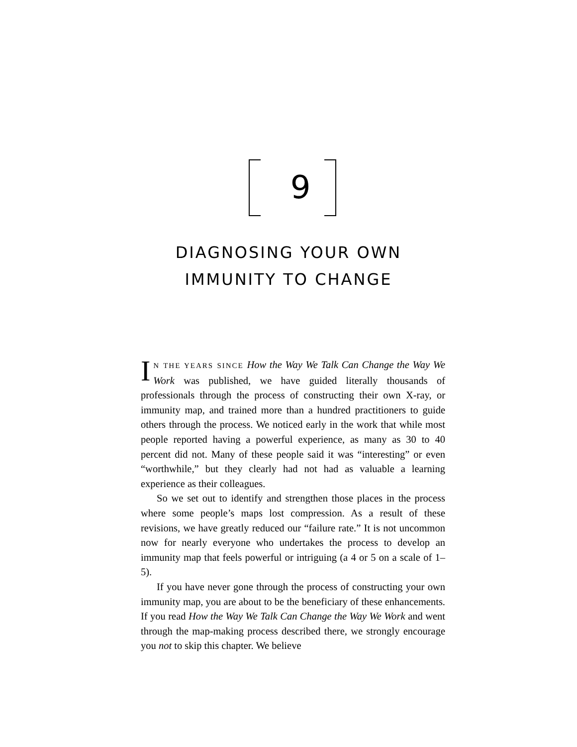9
DIAGNOSING YOUR OWN
IMMUNITY TO CHANGE
IN THE YEARS SINCE How the Way We Talk Can Change the Way We Work was published, we have guided literally thousands of professionals through the process of constructing their own X-ray, or immunity map, and trained more than a hundred practitioners to guide others through the process. We noticed early in the work that while most people reported having a powerful experience, as many as 30 to 40 percent did not. Many of these people said it was “interesting” or even “worthwhile,” but they clearly had not had as valuable a learning experience as their colleagues.
So we set out to identify and strengthen those places in the process where some people’s maps lost compression. As a result of these revisions, we have greatly reduced our “failure rate.” It is not uncommon now for nearly everyone who undertakes the process to develop an immunity map that feels powerful or intriguing (a 4 or 5 on a scale of 1–5).
If you have never gone through the process of constructing your own immunity map, you are about to be the beneficiary of these enhancements. If you read How the Way We Talk Can Change the Way We Work and went through the map-making process described there, we strongly encourage you not to skip this chapter. We believe